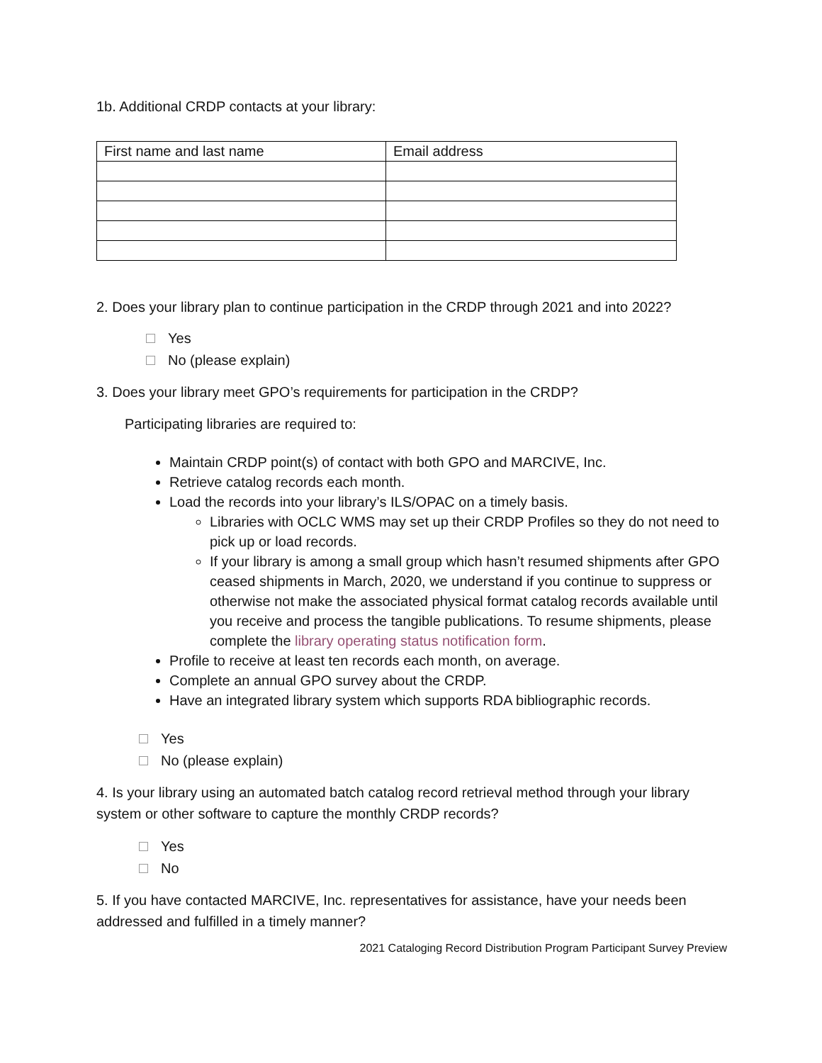1b. Additional CRDP contacts at your library:
| First name and last name | Email address |
2. Does your library plan to continue participation in the CRDP through 2021 and into 2022?
Yes
No (please explain)
3. Does your library meet GPO’s requirements for participation in the CRDP?
Participating libraries are required to:
Maintain CRDP point(s) of contact with both GPO and MARCIVE, Inc.
Retrieve catalog records each month.
Load the records into your library’s ILS/OPAC on a timely basis.
Libraries with OCLC WMS may set up their CRDP Profiles so they do not need to pick up or load records.
If your library is among a small group which hasn’t resumed shipments after GPO ceased shipments in March, 2020, we understand if you continue to suppress or otherwise not make the associated physical format catalog records available until you receive and process the tangible publications. To resume shipments, please complete the library operating status notification form.
Profile to receive at least ten records each month, on average.
Complete an annual GPO survey about the CRDP.
Have an integrated library system which supports RDA bibliographic records.
Yes
No (please explain)
4. Is your library using an automated batch catalog record retrieval method through your library system or other software to capture the monthly CRDP records?
Yes
No
5. If you have contacted MARCIVE, Inc. representatives for assistance, have your needs been addressed and fulfilled in a timely manner?
2021 Cataloging Record Distribution Program Participant Survey Preview